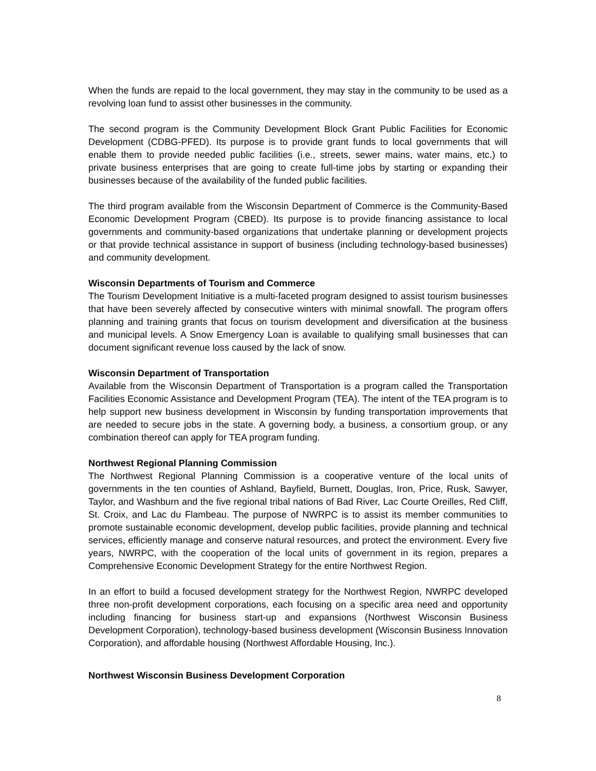When the funds are repaid to the local government, they may stay in the community to be used as a revolving loan fund to assist other businesses in the community.
The second program is the Community Development Block Grant Public Facilities for Economic Development (CDBG-PFED). Its purpose is to provide grant funds to local governments that will enable them to provide needed public facilities (i.e., streets, sewer mains, water mains, etc.) to private business enterprises that are going to create full-time jobs by starting or expanding their businesses because of the availability of the funded public facilities.
The third program available from the Wisconsin Department of Commerce is the Community-Based Economic Development Program (CBED). Its purpose is to provide financing assistance to local governments and community-based organizations that undertake planning or development projects or that provide technical assistance in support of business (including technology-based businesses) and community development.
Wisconsin Departments of Tourism and Commerce
The Tourism Development Initiative is a multi-faceted program designed to assist tourism businesses that have been severely affected by consecutive winters with minimal snowfall. The program offers planning and training grants that focus on tourism development and diversification at the business and municipal levels. A Snow Emergency Loan is available to qualifying small businesses that can document significant revenue loss caused by the lack of snow.
Wisconsin Department of Transportation
Available from the Wisconsin Department of Transportation is a program called the Transportation Facilities Economic Assistance and Development Program (TEA). The intent of the TEA program is to help support new business development in Wisconsin by funding transportation improvements that are needed to secure jobs in the state. A governing body, a business, a consortium group, or any combination thereof can apply for TEA program funding.
Northwest Regional Planning Commission
The Northwest Regional Planning Commission is a cooperative venture of the local units of governments in the ten counties of Ashland, Bayfield, Burnett, Douglas, Iron, Price, Rusk, Sawyer, Taylor, and Washburn and the five regional tribal nations of Bad River, Lac Courte Oreilles, Red Cliff, St. Croix, and Lac du Flambeau. The purpose of NWRPC is to assist its member communities to promote sustainable economic development, develop public facilities, provide planning and technical services, efficiently manage and conserve natural resources, and protect the environment. Every five years, NWRPC, with the cooperation of the local units of government in its region, prepares a Comprehensive Economic Development Strategy for the entire Northwest Region.
In an effort to build a focused development strategy for the Northwest Region, NWRPC developed three non-profit development corporations, each focusing on a specific area need and opportunity including financing for business start-up and expansions (Northwest Wisconsin Business Development Corporation), technology-based business development (Wisconsin Business Innovation Corporation), and affordable housing (Northwest Affordable Housing, Inc.).
Northwest Wisconsin Business Development Corporation
8